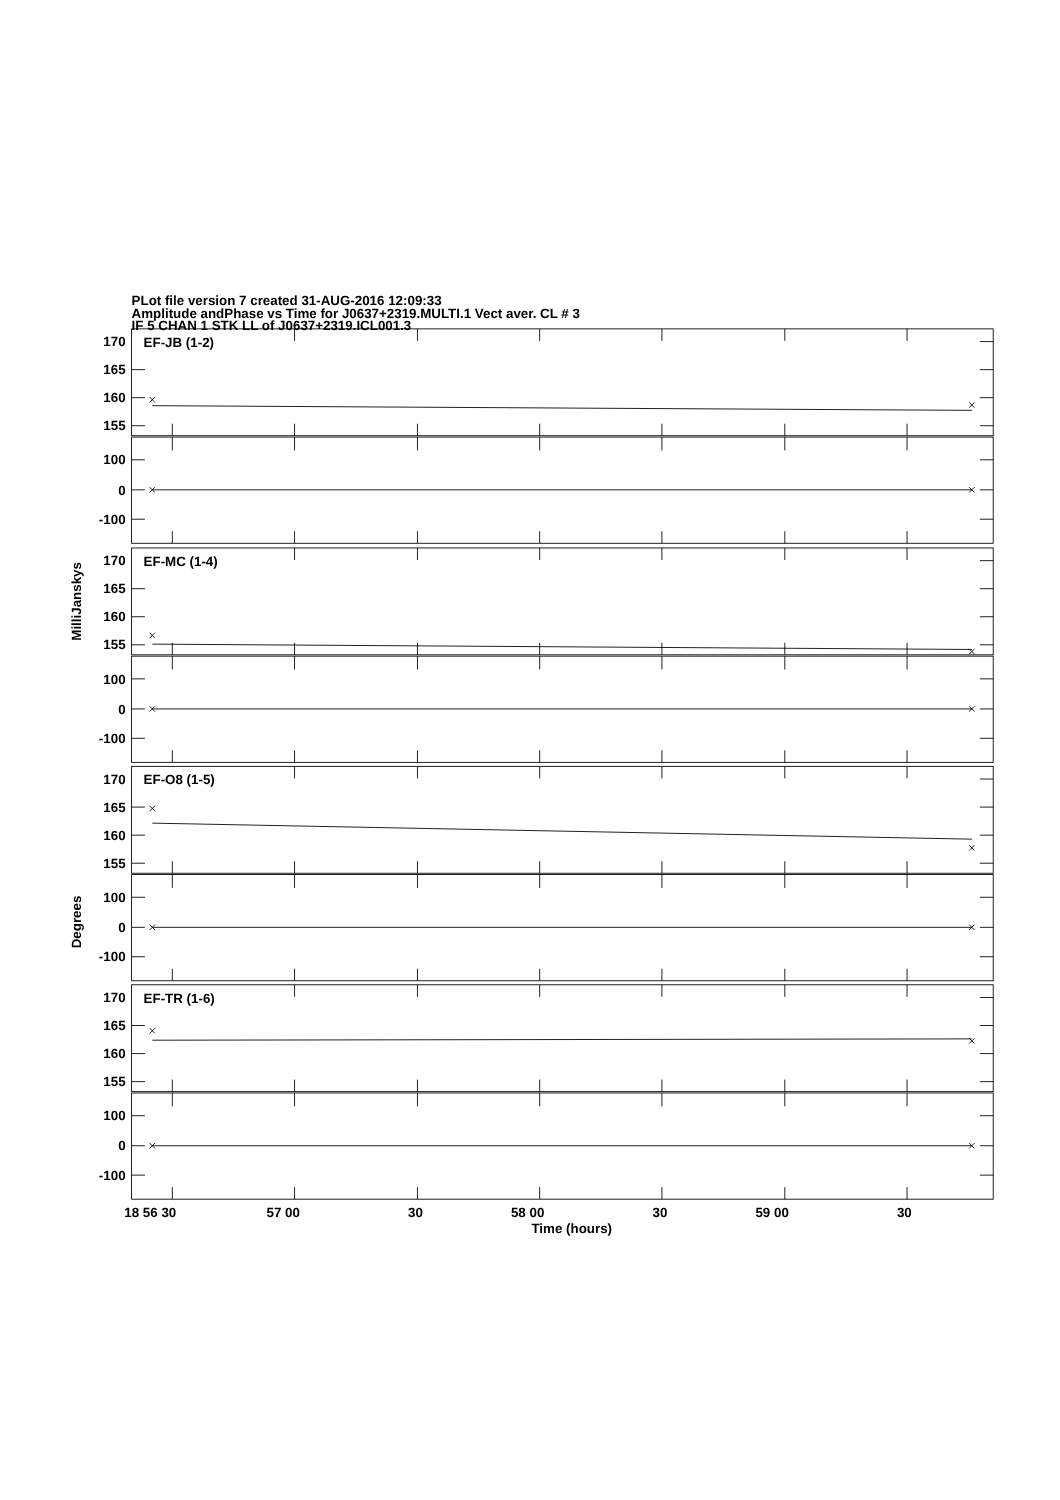PLot file version 7 created 31-AUG-2016 12:09:33
Amplitude andPhase vs Time for J0637+2319.MULTI.1 Vect aver. CL # 3
IF 5 CHAN 1 STK LL of J0637+2319.ICL001.3
MilliJanskys
Degrees
EF-JB (1-2)
170
165
160
155
100
0
-100
EF-MC (1-4)
170
165
160
155
100
0
-100
EF-O8 (1-5)
170
165
160
155
100
0
-100
EF-TR (1-6)
170
165
160
155
100
0
-100
18 56 30
57 00
30
58 00
30
59 00
30
Time (hours)